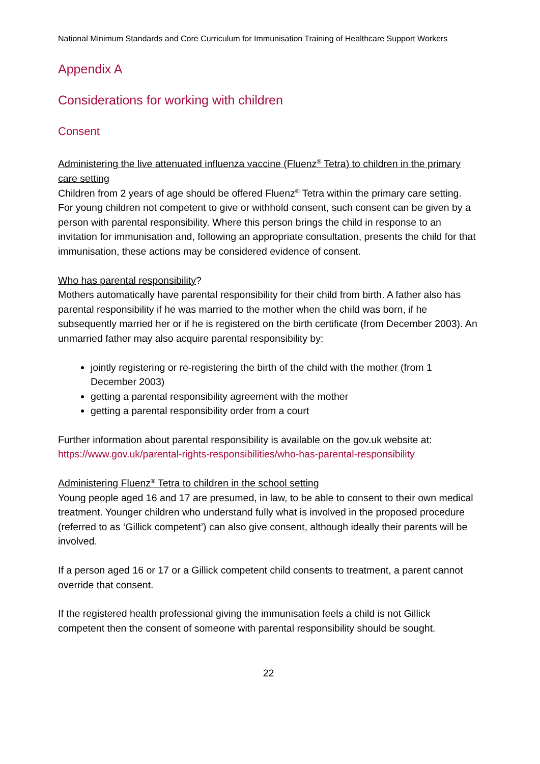National Minimum Standards and Core Curriculum for Immunisation Training of Healthcare Support Workers
Appendix A
Considerations for working with children
Consent
Administering the live attenuated influenza vaccine (Fluenz<sup>®</sup> Tetra) to children in the primary care setting
Children from 2 years of age should be offered Fluenz<sup>®</sup> Tetra within the primary care setting. For young children not competent to give or withhold consent, such consent can be given by a person with parental responsibility. Where this person brings the child in response to an invitation for immunisation and, following an appropriate consultation, presents the child for that immunisation, these actions may be considered evidence of consent.
Who has parental responsibility?
Mothers automatically have parental responsibility for their child from birth. A father also has parental responsibility if he was married to the mother when the child was born, if he subsequently married her or if he is registered on the birth certificate (from December 2003). An unmarried father may also acquire parental responsibility by:
jointly registering or re-registering the birth of the child with the mother (from 1 December 2003)
getting a parental responsibility agreement with the mother
getting a parental responsibility order from a court
Further information about parental responsibility is available on the gov.uk website at:
https://www.gov.uk/parental-rights-responsibilities/who-has-parental-responsibility
Administering Fluenz<sup>®</sup> Tetra to children in the school setting
Young people aged 16 and 17 are presumed, in law, to be able to consent to their own medical treatment. Younger children who understand fully what is involved in the proposed procedure (referred to as ‘Gillick competent’) can also give consent, although ideally their parents will be involved.
If a person aged 16 or 17 or a Gillick competent child consents to treatment, a parent cannot override that consent.
If the registered health professional giving the immunisation feels a child is not Gillick competent then the consent of someone with parental responsibility should be sought.
22